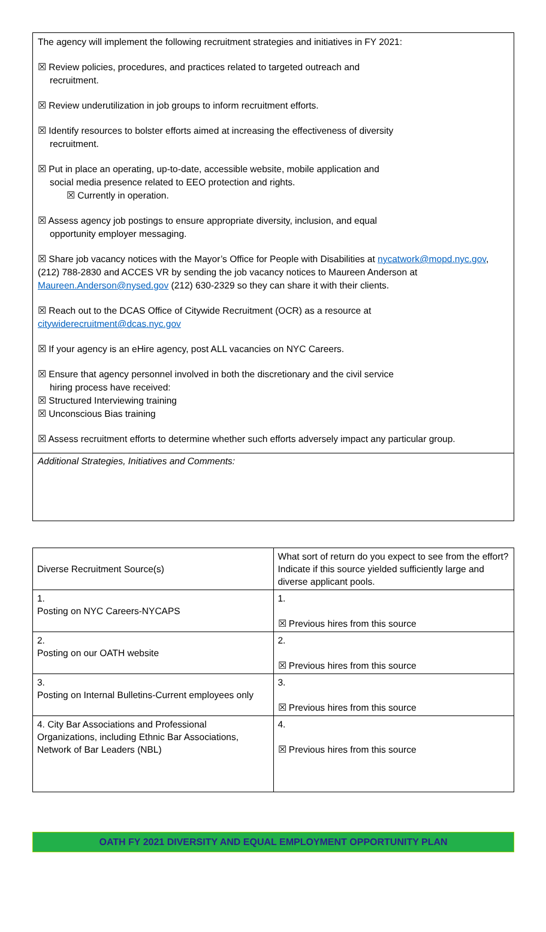The agency will implement the following recruitment strategies and initiatives in FY 2021:
☒ Review policies, procedures, and practices related to targeted outreach and
recruitment.
☒ Review underutilization in job groups to inform recruitment efforts.
☒ Identify resources to bolster efforts aimed at increasing the effectiveness of diversity
recruitment.
☒ Put in place an operating, up-to-date, accessible website, mobile application and
social media presence related to EEO protection and rights.
☒ Currently in operation.
☒ Assess agency job postings to ensure appropriate diversity, inclusion, and equal
opportunity employer messaging.
☒ Share job vacancy notices with the Mayor’s Office for People with Disabilities at nycatwork@mopd.nyc.gov, (212) 788-2830 and ACCES VR by sending the job vacancy notices to Maureen Anderson at Maureen.Anderson@nysed.gov (212) 630-2329 so they can share it with their clients.
☒ Reach out to the DCAS Office of Citywide Recruitment (OCR) as a resource at
citywiderecruitment@dcas.nyc.gov
☒ If your agency is an eHire agency, post ALL vacancies on NYC Careers.
☒ Ensure that agency personnel involved in both the discretionary and the civil service
hiring process have received:
☒ Structured Interviewing training
☒ Unconscious Bias training
☒ Assess recruitment efforts to determine whether such efforts adversely impact any particular group.
Additional Strategies, Initiatives and Comments:
| Diverse Recruitment Source(s) | What sort of return do you expect to see from the effort? Indicate if this source yielded sufficiently large and diverse applicant pools. |
| 1. Posting on NYC Careers-NYCAPS | 1. ☒ Previous hires from this source |
| 2. Posting on our OATH website | 2. ☒ Previous hires from this source |
| 3. Posting on Internal Bulletins-Current employees only | 3. ☒ Previous hires from this source |
| 4. City Bar Associations and Professional Organizations, including Ethnic Bar Associations, Network of Bar Leaders (NBL) | 4. ☒ Previous hires from this source |
OATH FY 2021 DIVERSITY AND EQUAL EMPLOYMENT OPPORTUNITY PLAN